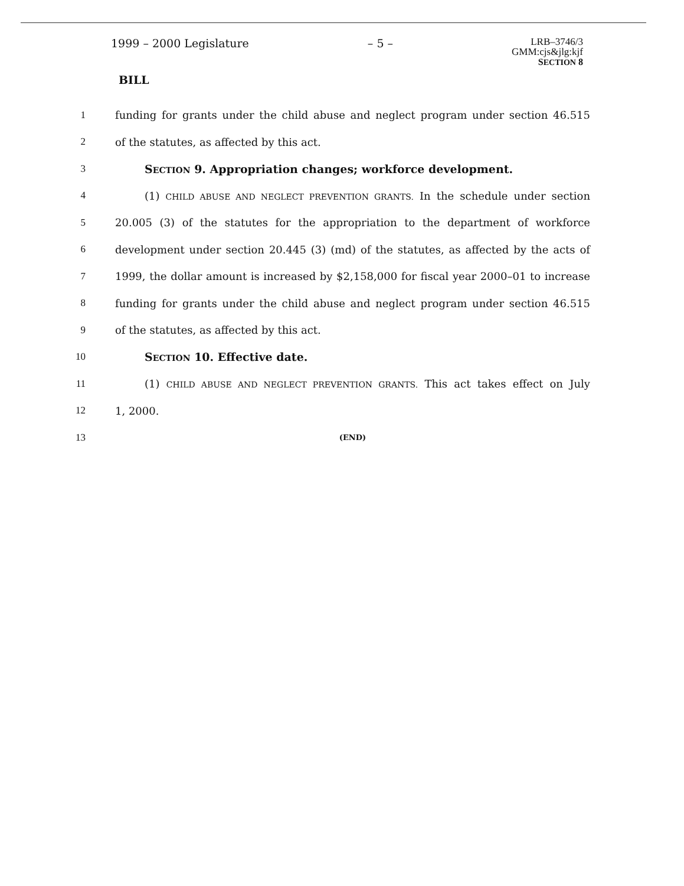1999 – 2000 Legislature – 5 – LRB–3746/3
GMM:cjs&jlg:kjf
SECTION 8
BILL
1 funding for grants under the child abuse and neglect program under section 46.515
2 of the statutes, as affected by this act.
3 SECTION 9. Appropriation changes; workforce development.
4 (1) CHILD ABUSE AND NEGLECT PREVENTION GRANTS. In the schedule under section
5 20.005 (3) of the statutes for the appropriation to the department of workforce
6 development under section 20.445 (3) (md) of the statutes, as affected by the acts of
7 1999, the dollar amount is increased by $2,158,000 for fiscal year 2000–01 to increase
8 funding for grants under the child abuse and neglect program under section 46.515
9 of the statutes, as affected by this act.
10 SECTION 10. Effective date.
11 (1) CHILD ABUSE AND NEGLECT PREVENTION GRANTS. This act takes effect on July
12 1, 2000.
13 (END)